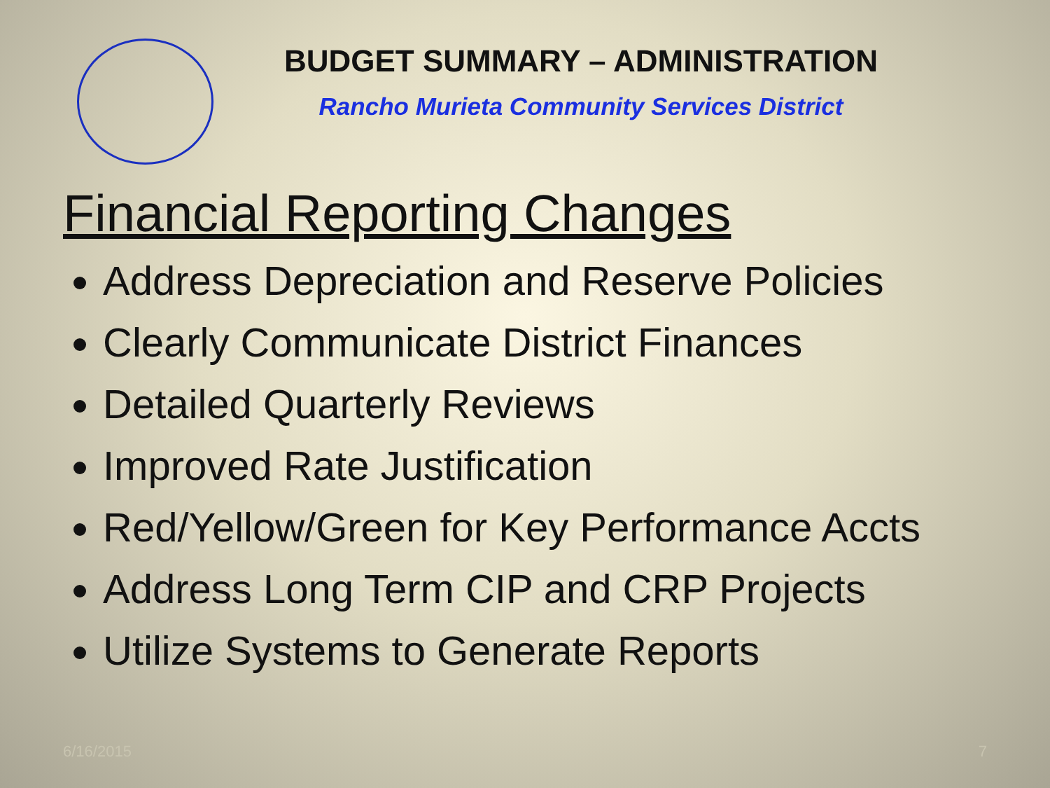BUDGET SUMMARY – ADMINISTRATION
Rancho Murieta Community Services District
Financial Reporting Changes
Address Depreciation and Reserve Policies
Clearly Communicate District Finances
Detailed Quarterly Reviews
Improved Rate Justification
Red/Yellow/Green for Key Performance Accts
Address Long Term CIP and CRP Projects
Utilize Systems to Generate Reports
6/16/2015 7